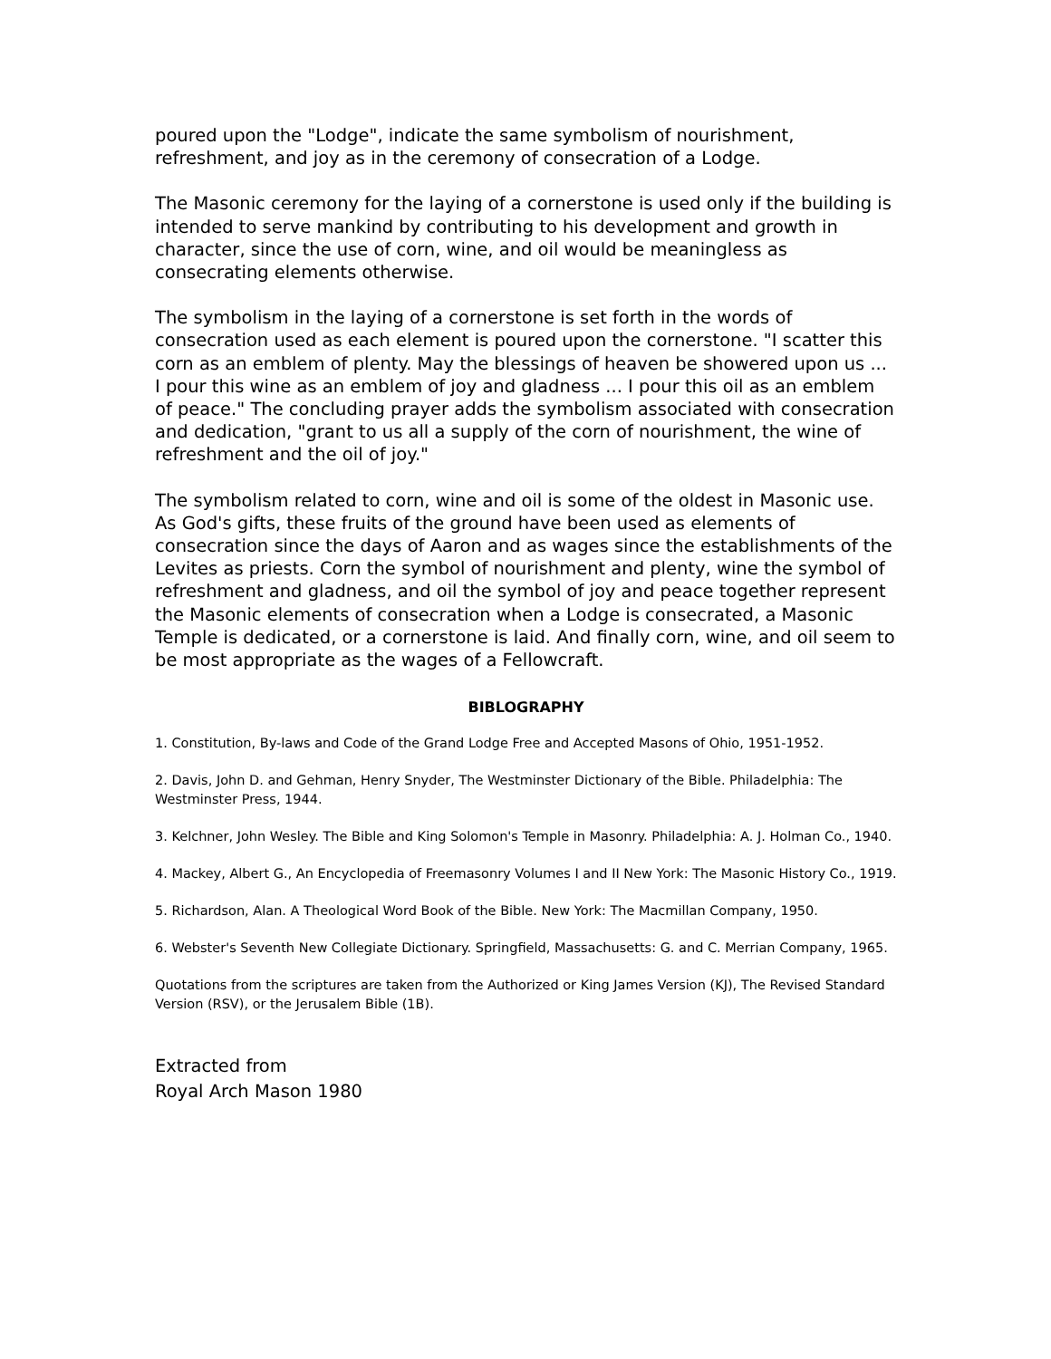poured upon the "Lodge", indicate the same symbolism of nourishment, refreshment, and joy as in the ceremony of consecration of a Lodge.
The Masonic ceremony for the laying of a cornerstone is used only if the building is intended to serve mankind by contributing to his development and growth in character, since the use of corn, wine, and oil would be meaningless as consecrating elements otherwise.
The symbolism in the laying of a cornerstone is set forth in the words of consecration used as each element is poured upon the cornerstone. "I scatter this corn as an emblem of plenty. May the blessings of heaven be showered upon us ... I pour this wine as an emblem of joy and gladness ... I pour this oil as an emblem of peace." The concluding prayer adds the symbolism associated with consecration and dedication, "grant to us all a supply of the corn of nourishment, the wine of refreshment and the oil of joy."
The symbolism related to corn, wine and oil is some of the oldest in Masonic use. As God's gifts, these fruits of the ground have been used as elements of consecration since the days of Aaron and as wages since the establishments of the Levites as priests. Corn the symbol of nourishment and plenty, wine the symbol of refreshment and gladness, and oil the symbol of joy and peace together represent the Masonic elements of consecration when a Lodge is consecrated, a Masonic Temple is dedicated, or a cornerstone is laid. And finally corn, wine, and oil seem to be most appropriate as the wages of a Fellowcraft.
BIBLOGRAPHY
1. Constitution, By-laws and Code of the Grand Lodge Free and Accepted Masons of Ohio, 1951-1952.
2. Davis, John D. and Gehman, Henry Snyder, The Westminster Dictionary of the Bible. Philadelphia: The Westminster Press, 1944.
3. Kelchner, John Wesley. The Bible and King Solomon's Temple in Masonry. Philadelphia: A. J. Holman Co., 1940.
4. Mackey, Albert G., An Encyclopedia of Freemasonry Volumes I and II New York: The Masonic History Co., 1919.
5. Richardson, Alan. A Theological Word Book of the Bible. New York: The Macmillan Company, 1950.
6. Webster's Seventh New Collegiate Dictionary. Springfield, Massachusetts: G. and C. Merrian Company, 1965.
Quotations from the scriptures are taken from the Authorized or King James Version (KJ), The Revised Standard Version (RSV), or the Jerusalem Bible (1B).
Extracted from
Royal Arch Mason 1980